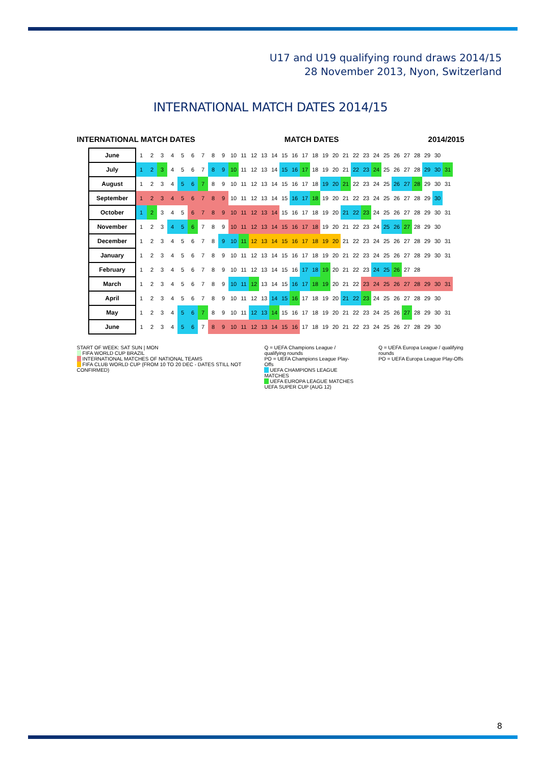U17 and U19 qualifying round draws 2014/15
28 November 2013, Nyon, Switzerland
INTERNATIONAL MATCH DATES 2014/15
INTERNATIONAL MATCH DATES MATCH DATES 2014/2015
| June | 1 | 2 | 3 | 4 | 5 | 6 | 7 | 8 | 9 | 10 | 11 | 12 | 13 | 14 | 15 | 16 | 17 | 18 | 19 | 20 | 21 | 22 | 23 | 24 | 25 | 26 | 27 | 28 | 29 | 30 | |
| July | 1 | 2 | 3 | 4 | 5 | 6 | 7 | 8 | 9 | 10 | 11 | 12 | 13 | 14 | 15 | 16 | 17 | 18 | 19 | 20 | 21 | 22 | 23 | 24 | 25 | 26 | 27 | 28 | 29 | 30 | 31 |
| August | 1 | 2 | 3 | 4 | 5 | 6 | 7 | 8 | 9 | 10 | 11 | 12 | 13 | 14 | 15 | 16 | 17 | 18 | 19 | 20 | 21 | 22 | 23 | 24 | 25 | 26 | 27 | 28 | 29 | 30 | 31 |
| September | 1 | 2 | 3 | 4 | 5 | 6 | 7 | 8 | 9 | 10 | 11 | 12 | 13 | 14 | 15 | 16 | 17 | 18 | 19 | 20 | 21 | 22 | 23 | 24 | 25 | 26 | 27 | 28 | 29 | 30 | |
| October | 1 | 2 | 3 | 4 | 5 | 6 | 7 | 8 | 9 | 10 | 11 | 12 | 13 | 14 | 15 | 16 | 17 | 18 | 19 | 20 | 21 | 22 | 23 | 24 | 25 | 26 | 27 | 28 | 29 | 30 | 31 |
| November | 1 | 2 | 3 | 4 | 5 | 6 | 7 | 8 | 9 | 10 | 11 | 12 | 13 | 14 | 15 | 16 | 17 | 18 | 19 | 20 | 21 | 22 | 23 | 24 | 25 | 26 | 27 | 28 | 29 | 30 | |
| December | 1 | 2 | 3 | 4 | 5 | 6 | 7 | 8 | 9 | 10 | 11 | 12 | 13 | 14 | 15 | 16 | 17 | 18 | 19 | 20 | 21 | 22 | 23 | 24 | 25 | 26 | 27 | 28 | 29 | 30 | 31 |
| January | 1 | 2 | 3 | 4 | 5 | 6 | 7 | 8 | 9 | 10 | 11 | 12 | 13 | 14 | 15 | 16 | 17 | 18 | 19 | 20 | 21 | 22 | 23 | 24 | 25 | 26 | 27 | 28 | 29 | 30 | 31 |
| February | 1 | 2 | 3 | 4 | 5 | 6 | 7 | 8 | 9 | 10 | 11 | 12 | 13 | 14 | 15 | 16 | 17 | 18 | 19 | 20 | 21 | 22 | 23 | 24 | 25 | 26 | 27 | 28 | | | |
| March | 1 | 2 | 3 | 4 | 5 | 6 | 7 | 8 | 9 | 10 | 11 | 12 | 13 | 14 | 15 | 16 | 17 | 18 | 19 | 20 | 21 | 22 | 23 | 24 | 25 | 26 | 27 | 28 | 29 | 30 | 31 |
| April | 1 | 2 | 3 | 4 | 5 | 6 | 7 | 8 | 9 | 10 | 11 | 12 | 13 | 14 | 15 | 16 | 17 | 18 | 19 | 20 | 21 | 22 | 23 | 24 | 25 | 26 | 27 | 28 | 29 | 30 | |
| May | 1 | 2 | 3 | 4 | 5 | 6 | 7 | 8 | 9 | 10 | 11 | 12 | 13 | 14 | 15 | 16 | 17 | 18 | 19 | 20 | 21 | 22 | 23 | 24 | 25 | 26 | 27 | 28 | 29 | 30 | 31 |
| June | 1 | 2 | 3 | 4 | 5 | 6 | 7 | 8 | 9 | 10 | 11 | 12 | 13 | 14 | 15 | 16 | 17 | 18 | 19 | 20 | 21 | 22 | 23 | 24 | 25 | 26 | 27 | 28 | 29 | 30 | |
START OF WEEK: SAT SUN | MON
FIFA WORLD CUP BRAZIL
INTERNATIONAL MATCHES OF NATIONAL TEAMS
FIFA CLUB WORLD CUP (FROM 10 TO 20 DEC - DATES STILL NOT CONFIRMED)
Q = UEFA Champions League / qualifying rounds
PO = UEFA Champions League Play-Offs
UEFA CHAMPIONS LEAGUE MATCHES
UEFA EUROPA LEAGUE MATCHES
UEFA SUPER CUP (AUG 12)
Q = UEFA Europa League / qualifying rounds
PO = UEFA Europa League Play-Offs
8